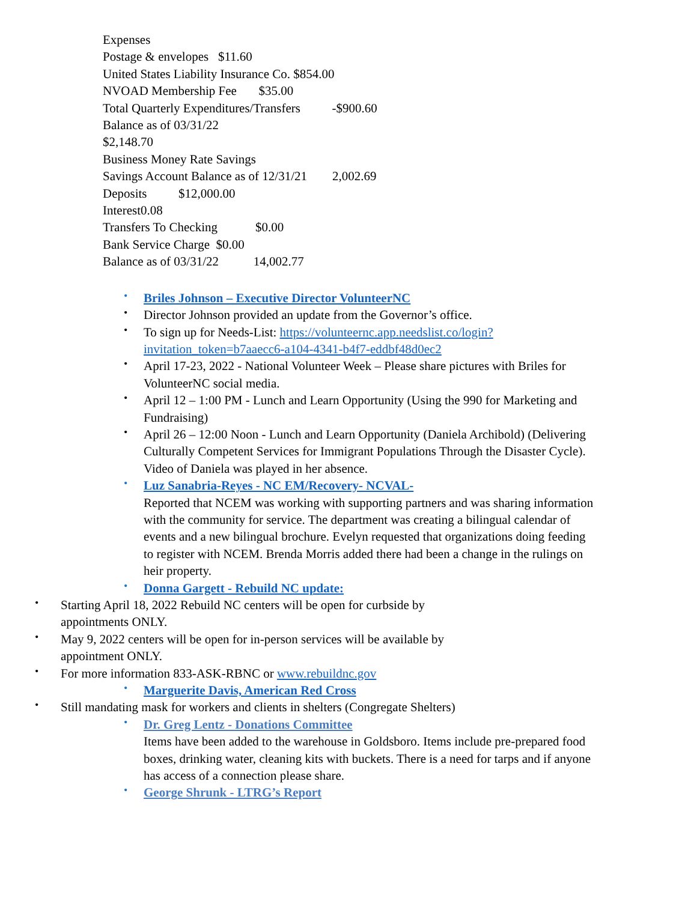Expenses
Postage & envelopes $11.60
United States Liability Insurance Co. $854.00
NVOAD Membership Fee $35.00
Total Quarterly Expenditures/Transfers -$900.60
Balance as of 03/31/22
$2,148.70
Business Money Rate Savings
Savings Account Balance as of 12/31/21 2,002.69
Deposits $12,000.00
Interest0.08
Transfers To Checking $0.00
Bank Service Charge $0.00
Balance as of 03/31/22 14,002.77
Briles Johnson – Executive Director VolunteerNC
Director Johnson provided an update from the Governor’s office.
To sign up for Needs-List: https://volunteernc.app.needslist.co/login?invitation_token=b7aaecc6-a104-4341-b4f7-eddbf48d0ec2
April 17-23, 2022 - National Volunteer Week – Please share pictures with Briles for VolunteerNC social media.
April 12 – 1:00 PM - Lunch and Learn Opportunity (Using the 990 for Marketing and Fundraising)
April 26 – 12:00 Noon - Lunch and Learn Opportunity (Daniela Archibold) (Delivering Culturally Competent Services for Immigrant Populations Through the Disaster Cycle). Video of Daniela was played in her absence.
Luz Sanabria-Reyes - NC EM/Recovery- NCVAL-
Reported that NCEM was working with supporting partners and was sharing information with the community for service. The department was creating a bilingual calendar of events and a new bilingual brochure. Evelyn requested that organizations doing feeding to register with NCEM. Brenda Morris added there had been a change in the rulings on heir property.
Donna Gargett - Rebuild NC update:
Starting April 18, 2022 Rebuild NC centers will be open for curbside by appointments ONLY.
May 9, 2022 centers will be open for in-person services will be available by appointment ONLY.
For more information 833-ASK-RBNC or www.rebuildnc.gov
Marguerite Davis, American Red Cross
Still mandating mask for workers and clients in shelters (Congregate Shelters)
Dr. Greg Lentz - Donations Committee
Items have been added to the warehouse in Goldsboro. Items include pre-prepared food boxes, drinking water, cleaning kits with buckets. There is a need for tarps and if anyone has access of a connection please share.
George Shrunk - LTRG’s Report